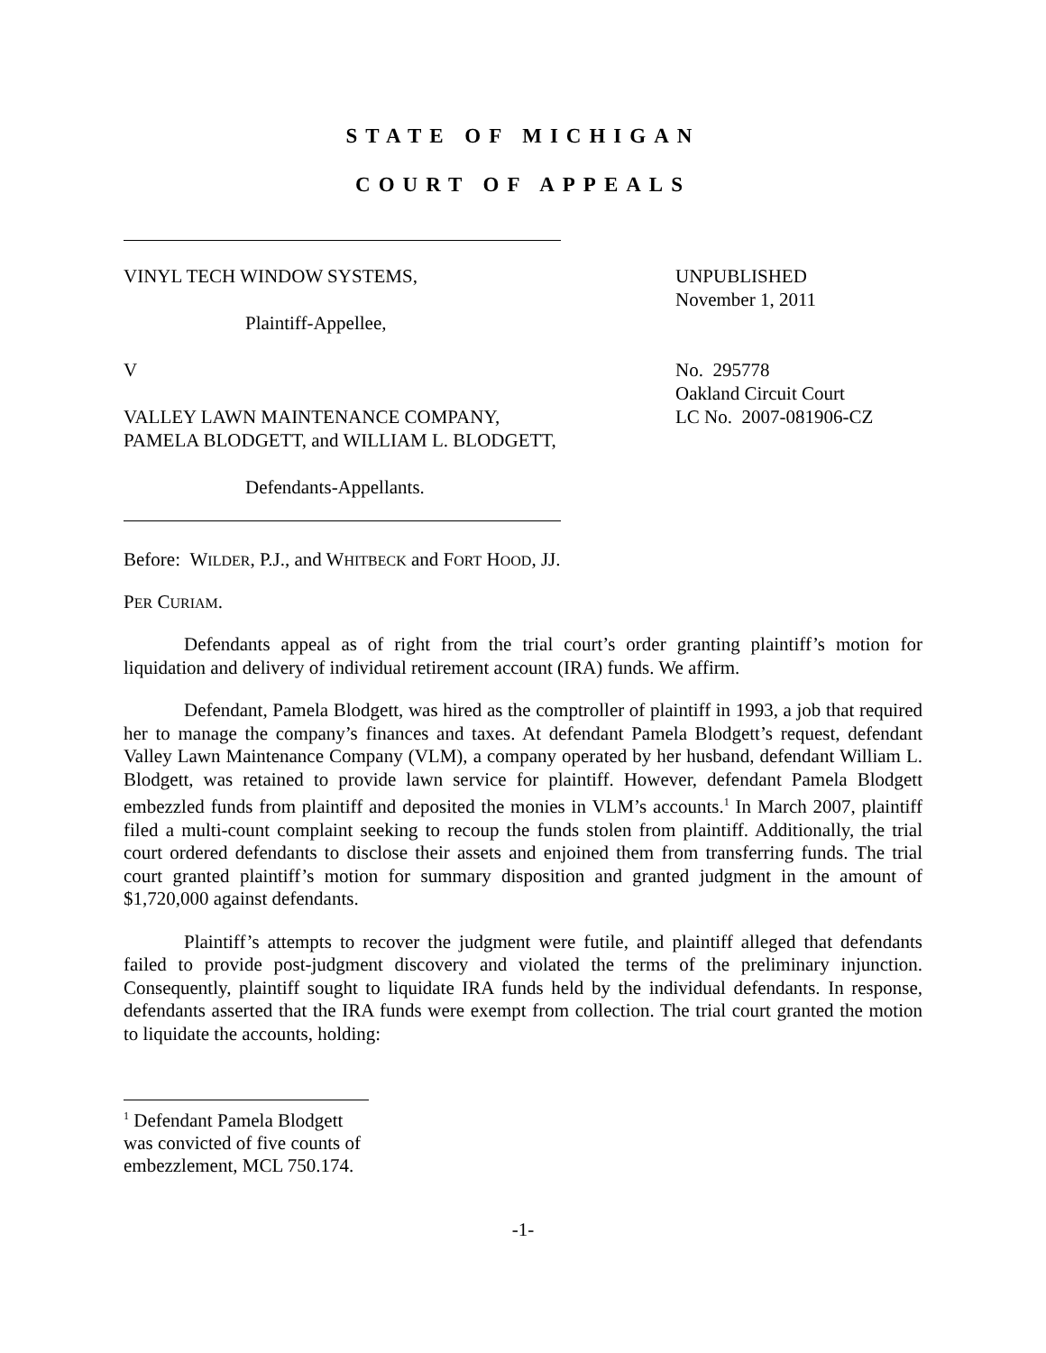STATE OF MICHIGAN
COURT OF APPEALS
VINYL TECH WINDOW SYSTEMS,
Plaintiff-Appellee,
V
VALLEY LAWN MAINTENANCE COMPANY, PAMELA BLODGETT, and WILLIAM L. BLODGETT,
Defendants-Appellants.
UNPUBLISHED
November 1, 2011
No. 295778
Oakland Circuit Court
LC No. 2007-081906-CZ
Before: WILDER, P.J., and WHITBECK and FORT HOOD, JJ.
PER CURIAM.
Defendants appeal as of right from the trial court’s order granting plaintiff’s motion for liquidation and delivery of individual retirement account (IRA) funds. We affirm.
Defendant, Pamela Blodgett, was hired as the comptroller of plaintiff in 1993, a job that required her to manage the company’s finances and taxes. At defendant Pamela Blodgett’s request, defendant Valley Lawn Maintenance Company (VLM), a company operated by her husband, defendant William L. Blodgett, was retained to provide lawn service for plaintiff. However, defendant Pamela Blodgett embezzled funds from plaintiff and deposited the monies in VLM’s accounts.<sup>1</sup> In March 2007, plaintiff filed a multi-count complaint seeking to recoup the funds stolen from plaintiff. Additionally, the trial court ordered defendants to disclose their assets and enjoined them from transferring funds. The trial court granted plaintiff’s motion for summary disposition and granted judgment in the amount of $1,720,000 against defendants.
Plaintiff’s attempts to recover the judgment were futile, and plaintiff alleged that defendants failed to provide post-judgment discovery and violated the terms of the preliminary injunction. Consequently, plaintiff sought to liquidate IRA funds held by the individual defendants. In response, defendants asserted that the IRA funds were exempt from collection. The trial court granted the motion to liquidate the accounts, holding:
<sup>1</sup> Defendant Pamela Blodgett was convicted of five counts of embezzlement, MCL 750.174.
-1-